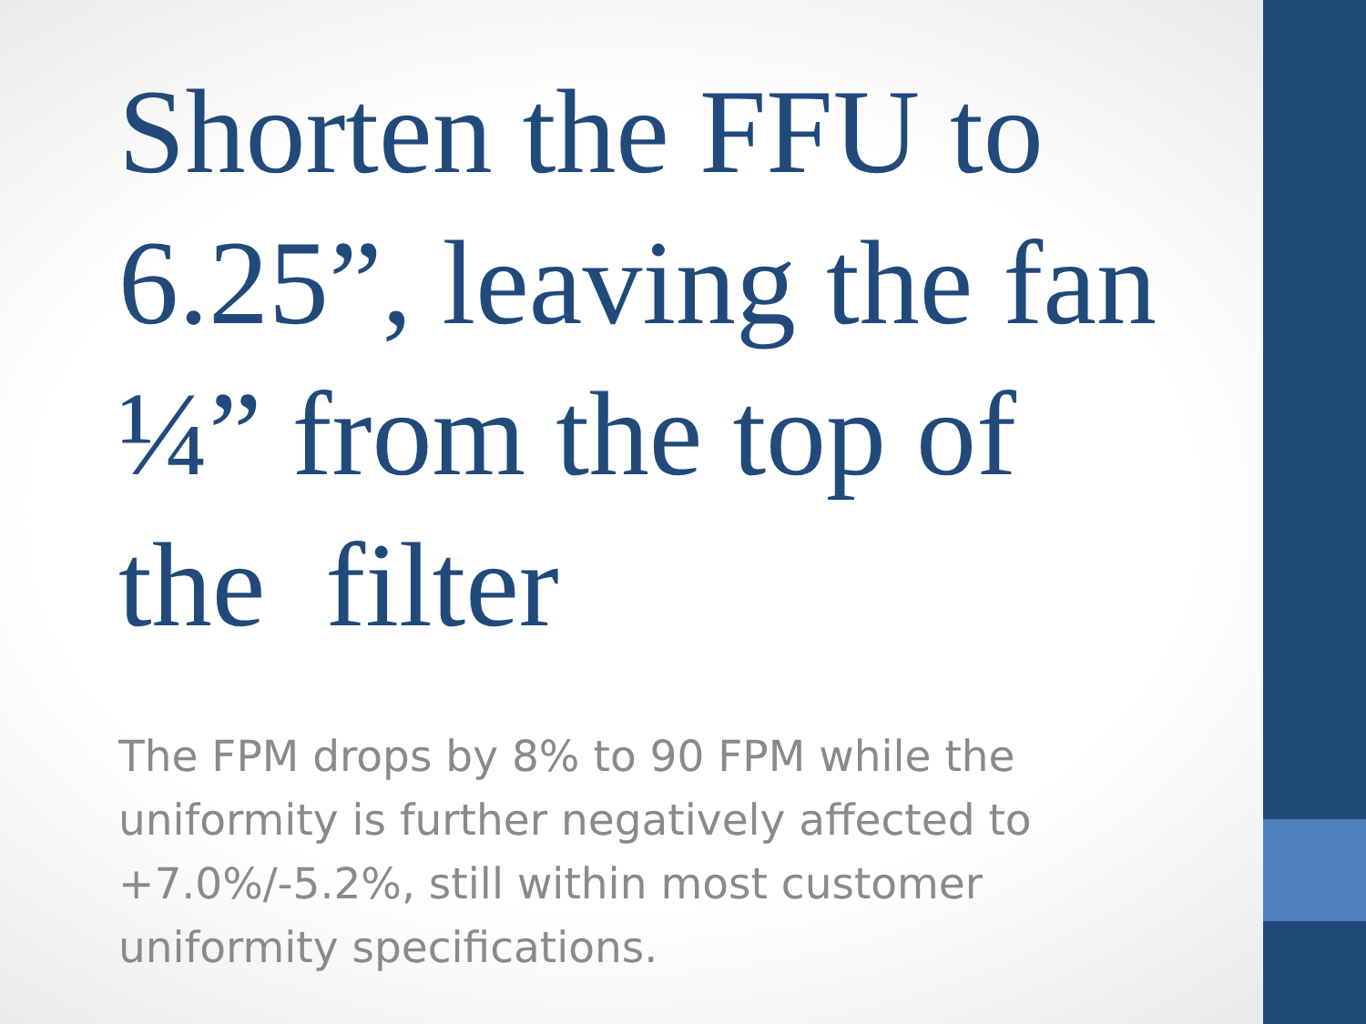Shorten the FFU to 6.25”, leaving the fan ¼” from the top of the filter
The FPM drops by 8% to 90 FPM while the uniformity is further negatively affected to +7.0%/-5.2%, still within most customer uniformity specifications.